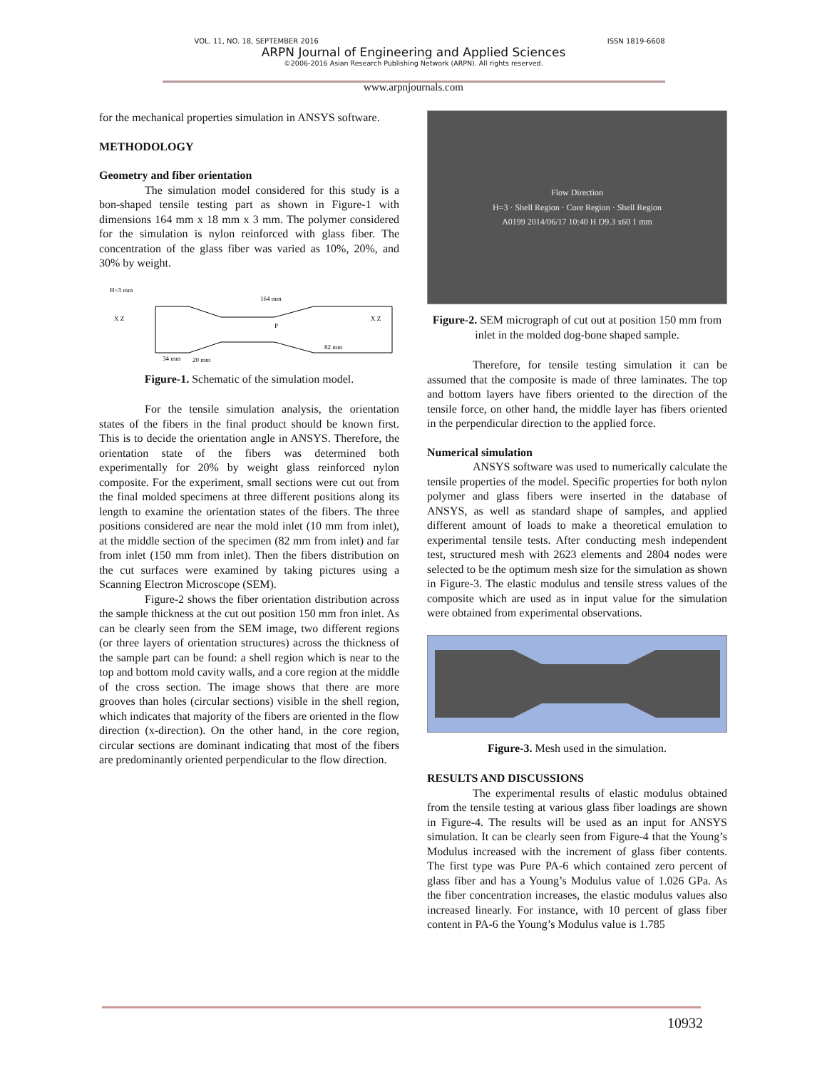VOL. 11, NO. 18, SEPTEMBER 2016 ISSN 1819-6608
ARPN Journal of Engineering and Applied Sciences
©2006-2016 Asian Research Publishing Network (ARPN). All rights reserved.
www.arpnjournals.com
for the mechanical properties simulation in ANSYS software.
METHODOLOGY
Geometry and fiber orientation
The simulation model considered for this study is a bon-shaped tensile testing part as shown in Figure-1 with dimensions 164 mm x 18 mm x 3 mm. The polymer considered for the simulation is nylon reinforced with glass fiber. The concentration of the glass fiber was varied as 10%, 20%, and 30% by weight.
H=3 mm
164 mm
P
82 mm
34 mm
20 mm
X Z
X Z
Figure-1. Schematic of the simulation model.
For the tensile simulation analysis, the orientation states of the fibers in the final product should be known first. This is to decide the orientation angle in ANSYS. Therefore, the orientation state of the fibers was determined both experimentally for 20% by weight glass reinforced nylon composite. For the experiment, small sections were cut out from the final molded specimens at three different positions along its length to examine the orientation states of the fibers. The three positions considered are near the mold inlet (10 mm from inlet), at the middle section of the specimen (82 mm from inlet) and far from inlet (150 mm from inlet). Then the fibers distribution on the cut surfaces were examined by taking pictures using a Scanning Electron Microscope (SEM).
Figure-2 shows the fiber orientation distribution across the sample thickness at the cut out position 150 mm fron inlet. As can be clearly seen from the SEM image, two different regions (or three layers of orientation structures) across the thickness of the sample part can be found: a shell region which is near to the top and bottom mold cavity walls, and a core region at the middle of the cross section. The image shows that there are more grooves than holes (circular sections) visible in the shell region, which indicates that majority of the fibers are oriented in the flow direction (x-direction). On the other hand, in the core region, circular sections are dominant indicating that most of the fibers are predominantly oriented perpendicular to the flow direction.
Flow Direction
H=3 · Shell Region · Core Region · Shell Region
A0199 2014/06/17 10:40 H D9.3 x60 1 mm
Figure-2. SEM micrograph of cut out at position 150 mm from inlet in the molded dog-bone shaped sample.
Therefore, for tensile testing simulation it can be assumed that the composite is made of three laminates. The top and bottom layers have fibers oriented to the direction of the tensile force, on other hand, the middle layer has fibers oriented in the perpendicular direction to the applied force.
Numerical simulation
ANSYS software was used to numerically calculate the tensile properties of the model. Specific properties for both nylon polymer and glass fibers were inserted in the database of ANSYS, as well as standard shape of samples, and applied different amount of loads to make a theoretical emulation to experimental tensile tests. After conducting mesh independent test, structured mesh with 2623 elements and 2804 nodes were selected to be the optimum mesh size for the simulation as shown in Figure-3. The elastic modulus and tensile stress values of the composite which are used as in input value for the simulation were obtained from experimental observations.
Figure-3. Mesh used in the simulation.
RESULTS AND DISCUSSIONS
The experimental results of elastic modulus obtained from the tensile testing at various glass fiber loadings are shown in Figure-4. The results will be used as an input for ANSYS simulation. It can be clearly seen from Figure-4 that the Young’s Modulus increased with the increment of glass fiber contents. The first type was Pure PA-6 which contained zero percent of glass fiber and has a Young’s Modulus value of 1.026 GPa. As the fiber concentration increases, the elastic modulus values also increased linearly. For instance, with 10 percent of glass fiber content in PA-6 the Young’s Modulus value is 1.785
10932